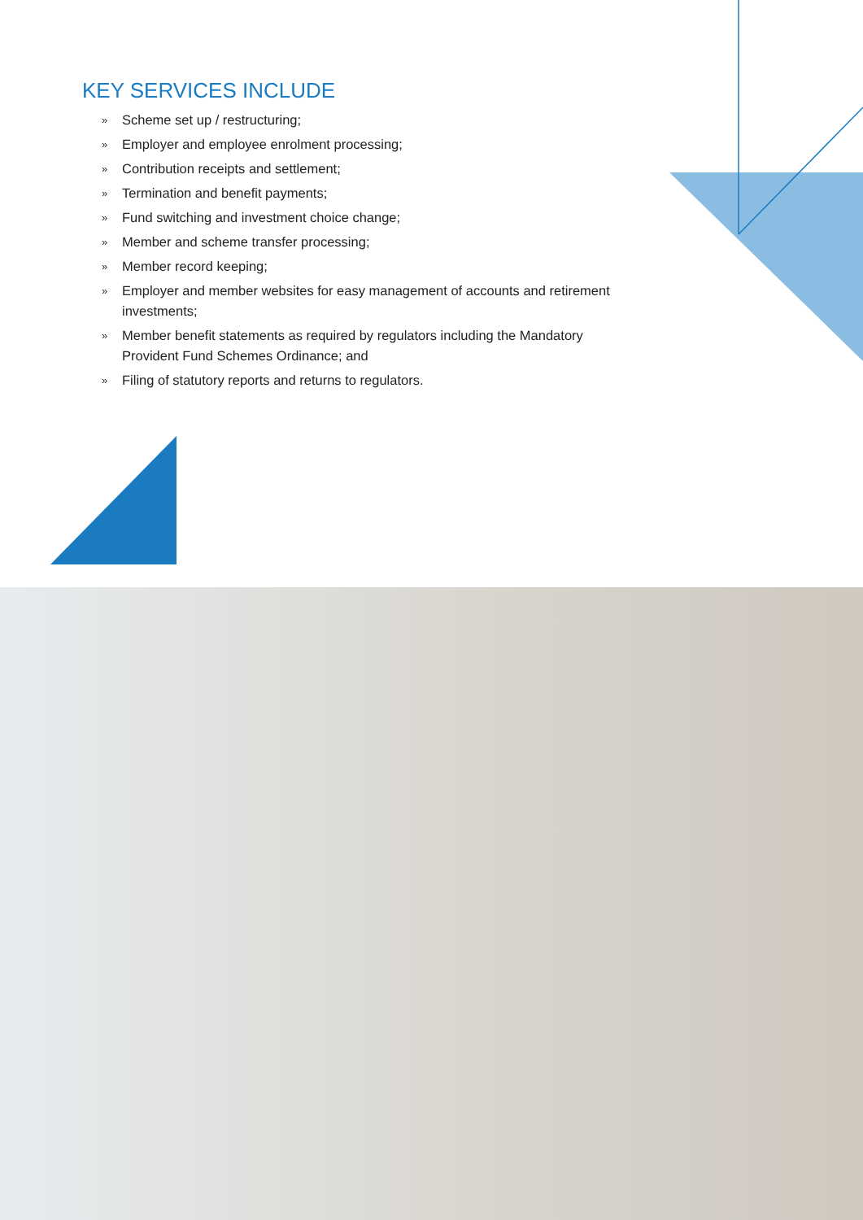KEY SERVICES INCLUDE
» Scheme set up / restructuring;
» Employer and employee enrolment processing;
» Contribution receipts and settlement;
» Termination and benefit payments;
» Fund switching and investment choice change;
» Member and scheme transfer processing;
» Member record keeping;
» Employer and member websites for easy management of accounts and retirement investments;
» Member benefit statements as required by regulators including the Mandatory Provident Fund Schemes Ordinance; and
» Filing of statutory reports and returns to regulators.